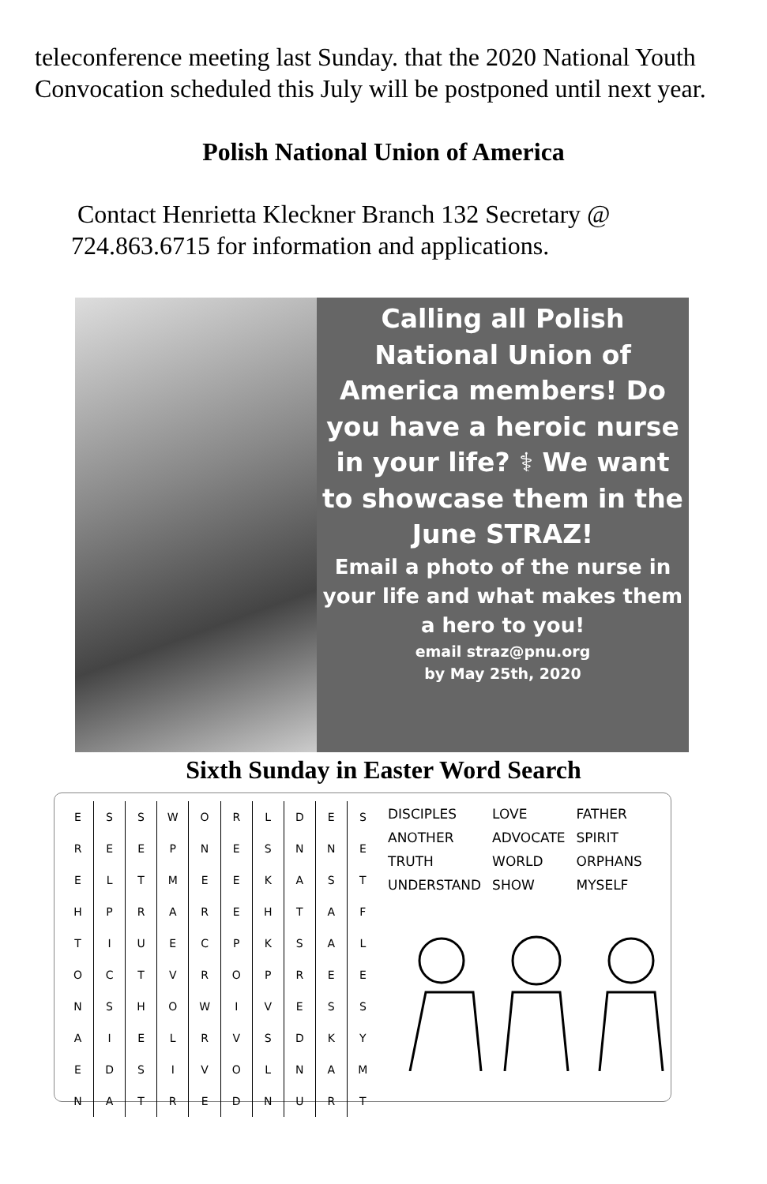teleconference meeting last Sunday. that the 2020 National Youth Convocation scheduled this July will be postponed until next year.
Polish National Union of America
Contact Henrietta Kleckner Branch 132 Secretary @ 724.863.6715 for information and applications.
Calling all Polish National Union of America members! Do you have a heroic nurse in your life? ⚕ We want to showcase them in the June STRAZ!
Email a photo of the nurse in your life and what makes them a hero to you!
email straz@pnu.org
by May 25th, 2020
Sixth Sunday in Easter Word Search
| E | S | S | W | O | R | L | D | E | S |
| R | E | E | P | N | E | S | N | N | E |
| E | L | T | M | E | E | K | A | S | T |
| H | P | R | A | R | E | H | T | A | F |
| T | I | U | E | C | P | K | S | A | L |
| O | C | T | V | R | O | P | R | E | E |
| N | S | H | O | W | I | V | E | S | S |
| A | I | E | L | R | V | S | D | K | Y |
| E | D | S | I | V | O | L | N | A | M |
| N | A | T | R | E | D | N | U | R | T |
| DISCIPLES | LOVE | FATHER |
| ANOTHER | ADVOCATE | SPIRIT |
| TRUTH | WORLD | ORPHANS |
| UNDERSTAND | SHOW | MYSELF |